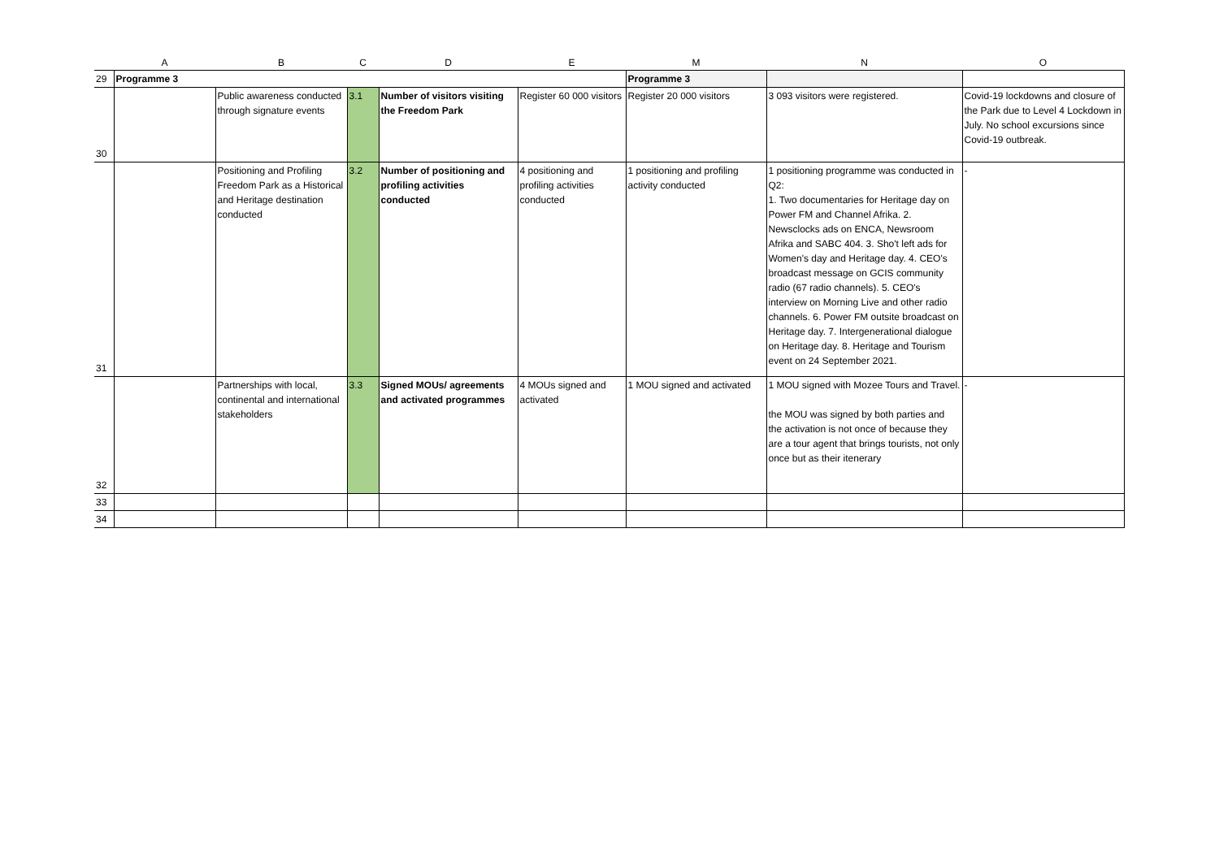| | A | B | C | D | E | M | N | O |
| --- | --- | --- | --- | --- | --- | --- | --- | --- |
| 29 | Programme 3 | | | | | Programme 3 | | |
| 30 | | Public awareness conducted through signature events | 3.1 | Number of visitors visiting the Freedom Park | Register 60 000 visitors | Register 20 000 visitors | 3 093 visitors were registered. | Covid-19 lockdowns and closure of the Park due to Level 4 Lockdown in July. No school excursions since Covid-19 outbreak. |
| 31 | | Positioning and Profiling Freedom Park as a Historical and Heritage destination conducted | 3.2 | Number of positioning and profiling activities conducted | 4 positioning and profiling activities conducted | 1 positioning and profiling activity conducted | 1 positioning programme was conducted in Q2: 1. Two documentaries for Heritage day on Power FM and Channel Afrika. 2. Newsclocks ads on ENCA, Newsroom Afrika and SABC 404. 3. Sho't left ads for Women's day and Heritage day. 4. CEO's broadcast message on GCIS community radio (67 radio channels). 5. CEO's interview on Morning Live and other radio channels. 6. Power FM outsite broadcast on Heritage day. 7. Intergenerational dialogue on Heritage day. 8. Heritage and Tourism event on 24 September 2021. | - |
| 32 | | Partnerships with local, continental and international stakeholders | 3.3 | Signed MOUs/ agreements and activated programmes | 4 MOUs signed and activated | 1 MOU signed and activated | 1 MOU signed with Mozee Tours and Travel. the MOU was signed by both parties and the activation is not once of because they are a tour agent that brings tourists, not only once but as their itenerary | - |
| 33 | | | | | | | | |
| 34 | | | | | | | | |